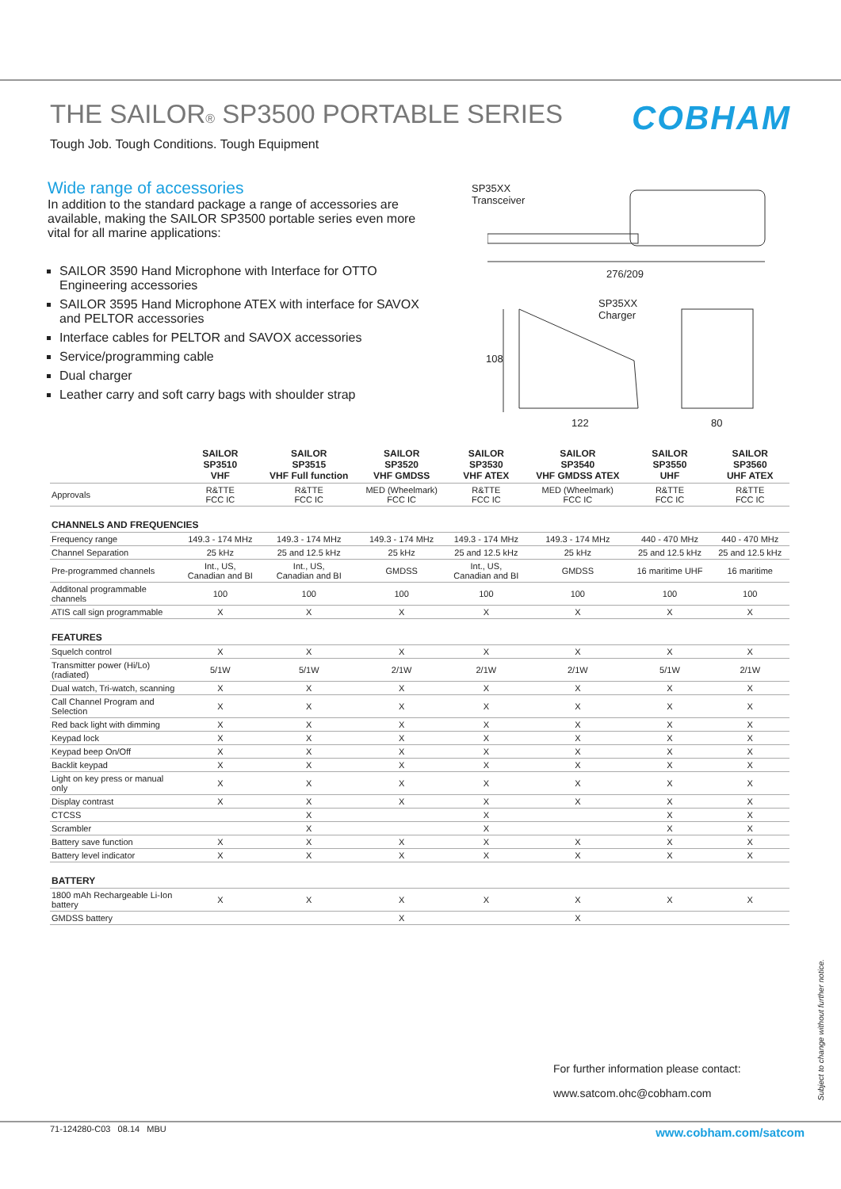THE SAILOR® SP3500 PORTABLE SERIES
COBHAM
Tough Job. Tough Conditions. Tough Equipment
Wide range of accessories
In addition to the standard package a range of accessories are available, making the SAILOR SP3500 portable series even more vital for all marine applications:
SAILOR 3590 Hand Microphone with Interface for OTTO Engineering accessories
SAILOR 3595 Hand Microphone ATEX with interface for SAVOX and PELTOR accessories
Interface cables for PELTOR and SAVOX accessories
Service/programming cable
Dual charger
Leather carry and soft carry bags with shoulder strap
SP35XX
Transceiver
276/209
SP35XX
Charger
108
122 80
| | SAILOR SP3510 VHF | SAILOR SP3515 VHF Full function | SAILOR SP3520 VHF GMDSS | SAILOR SP3530 VHF ATEX | SAILOR SP3540 VHF GMDSS ATEX | SAILOR SP3550 UHF | SAILOR SP3560 UHF ATEX |
| --- | --- | --- | --- | --- | --- | --- | --- |
| Approvals | R&TTE FCC IC | R&TTE FCC IC | MED (Wheelmark) FCC IC | R&TTE FCC IC | MED (Wheelmark) FCC IC | R&TTE FCC IC | R&TTE FCC IC |
| CHANNELS AND FREQUENCIES | | | | | | | |
| Frequency range | 149.3 - 174 MHz | 149.3 - 174 MHz | 149.3 - 174 MHz | 149.3 - 174 MHz | 149.3 - 174 MHz | 440 - 470 MHz | 440 - 470 MHz |
| Channel Separation | 25 kHz | 25 and 12.5 kHz | 25 kHz | 25 and 12.5 kHz | 25 kHz | 25 and 12.5 kHz | 25 and 12.5 kHz |
| Pre-programmed channels | Int., US, Canadian and BI | Int., US, Canadian and BI | GMDSS | Int., US, Canadian and BI | GMDSS | 16 maritime UHF | 16 maritime |
| Additonal programmable channels | 100 | 100 | 100 | 100 | 100 | 100 | 100 |
| ATIS call sign programmable | X | X | X | X | X | X | X |
| FEATURES | | | | | | | |
| Squelch control | X | X | X | X | X | X | X |
| Transmitter power (Hi/Lo) (radiated) | 5/1W | 5/1W | 2/1W | 2/1W | 2/1W | 5/1W | 2/1W |
| Dual watch, Tri-watch, scanning | X | X | X | X | X | X | X |
| Call Channel Program and Selection | X | X | X | X | X | X | X |
| Red back light with dimming | X | X | X | X | X | X | X |
| Keypad lock | X | X | X | X | X | X | X |
| Keypad beep On/Off | X | X | X | X | X | X | X |
| Backlit keypad | X | X | X | X | X | X | X |
| Light on key press or manual only | X | X | X | X | X | X | X |
| Display contrast | X | X | X | X | X | X | X |
| CTCSS | | X | | X | | X | X |
| Scrambler | | X | | X | | X | X |
| Battery save function | X | X | X | X | X | X | X |
| Battery level indicator | X | X | X | X | X | X | X |
| BATTERY | | | | | | | |
| 1800 mAh Rechargeable Li-Ion battery | X | X | X | X | X | X | X |
| GMDSS battery | | | X | | X | | |
For further information please contact:
www.satcom.ohc@cobham.com
Subject to change without further notice.
71-124280-C03 08.14 MBU www.cobham.com/satcom